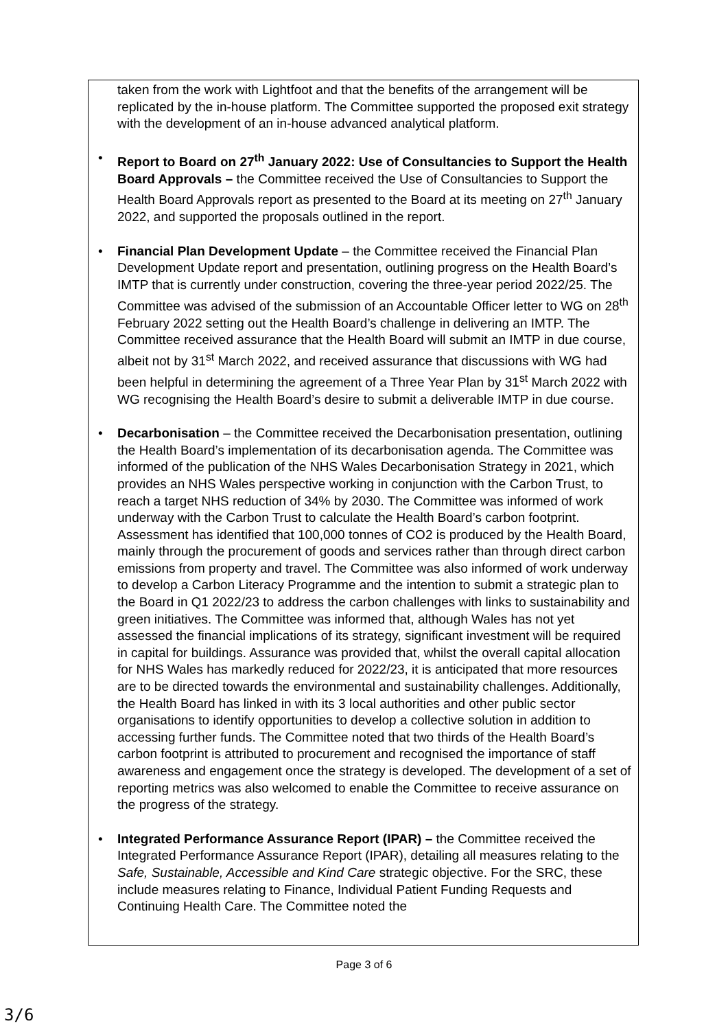taken from the work with Lightfoot and that the benefits of the arrangement will be replicated by the in-house platform. The Committee supported the proposed exit strategy with the development of an in-house advanced analytical platform.
• Report to Board on 27<sup>th</sup> January 2022: Use of Consultancies to Support the Health Board Approvals – the Committee received the Use of Consultancies to Support the Health Board Approvals report as presented to the Board at its meeting on 27<sup>th</sup> January 2022, and supported the proposals outlined in the report.
• Financial Plan Development Update – the Committee received the Financial Plan Development Update report and presentation, outlining progress on the Health Board’s IMTP that is currently under construction, covering the three-year period 2022/25. The Committee was advised of the submission of an Accountable Officer letter to WG on 28<sup>th</sup> February 2022 setting out the Health Board’s challenge in delivering an IMTP. The Committee received assurance that the Health Board will submit an IMTP in due course, albeit not by 31<sup>st</sup> March 2022, and received assurance that discussions with WG had been helpful in determining the agreement of a Three Year Plan by 31<sup>st</sup> March 2022 with WG recognising the Health Board’s desire to submit a deliverable IMTP in due course.
• Decarbonisation – the Committee received the Decarbonisation presentation, outlining the Health Board’s implementation of its decarbonisation agenda. The Committee was informed of the publication of the NHS Wales Decarbonisation Strategy in 2021, which provides an NHS Wales perspective working in conjunction with the Carbon Trust, to reach a target NHS reduction of 34% by 2030. The Committee was informed of work underway with the Carbon Trust to calculate the Health Board’s carbon footprint. Assessment has identified that 100,000 tonnes of CO2 is produced by the Health Board, mainly through the procurement of goods and services rather than through direct carbon emissions from property and travel. The Committee was also informed of work underway to develop a Carbon Literacy Programme and the intention to submit a strategic plan to the Board in Q1 2022/23 to address the carbon challenges with links to sustainability and green initiatives. The Committee was informed that, although Wales has not yet assessed the financial implications of its strategy, significant investment will be required in capital for buildings. Assurance was provided that, whilst the overall capital allocation for NHS Wales has markedly reduced for 2022/23, it is anticipated that more resources are to be directed towards the environmental and sustainability challenges. Additionally, the Health Board has linked in with its 3 local authorities and other public sector organisations to identify opportunities to develop a collective solution in addition to accessing further funds. The Committee noted that two thirds of the Health Board’s carbon footprint is attributed to procurement and recognised the importance of staff awareness and engagement once the strategy is developed. The development of a set of reporting metrics was also welcomed to enable the Committee to receive assurance on the progress of the strategy.
• Integrated Performance Assurance Report (IPAR) – the Committee received the Integrated Performance Assurance Report (IPAR), detailing all measures relating to the Safe, Sustainable, Accessible and Kind Care strategic objective. For the SRC, these include measures relating to Finance, Individual Patient Funding Requests and Continuing Health Care. The Committee noted the
Page 3 of 6
3/6